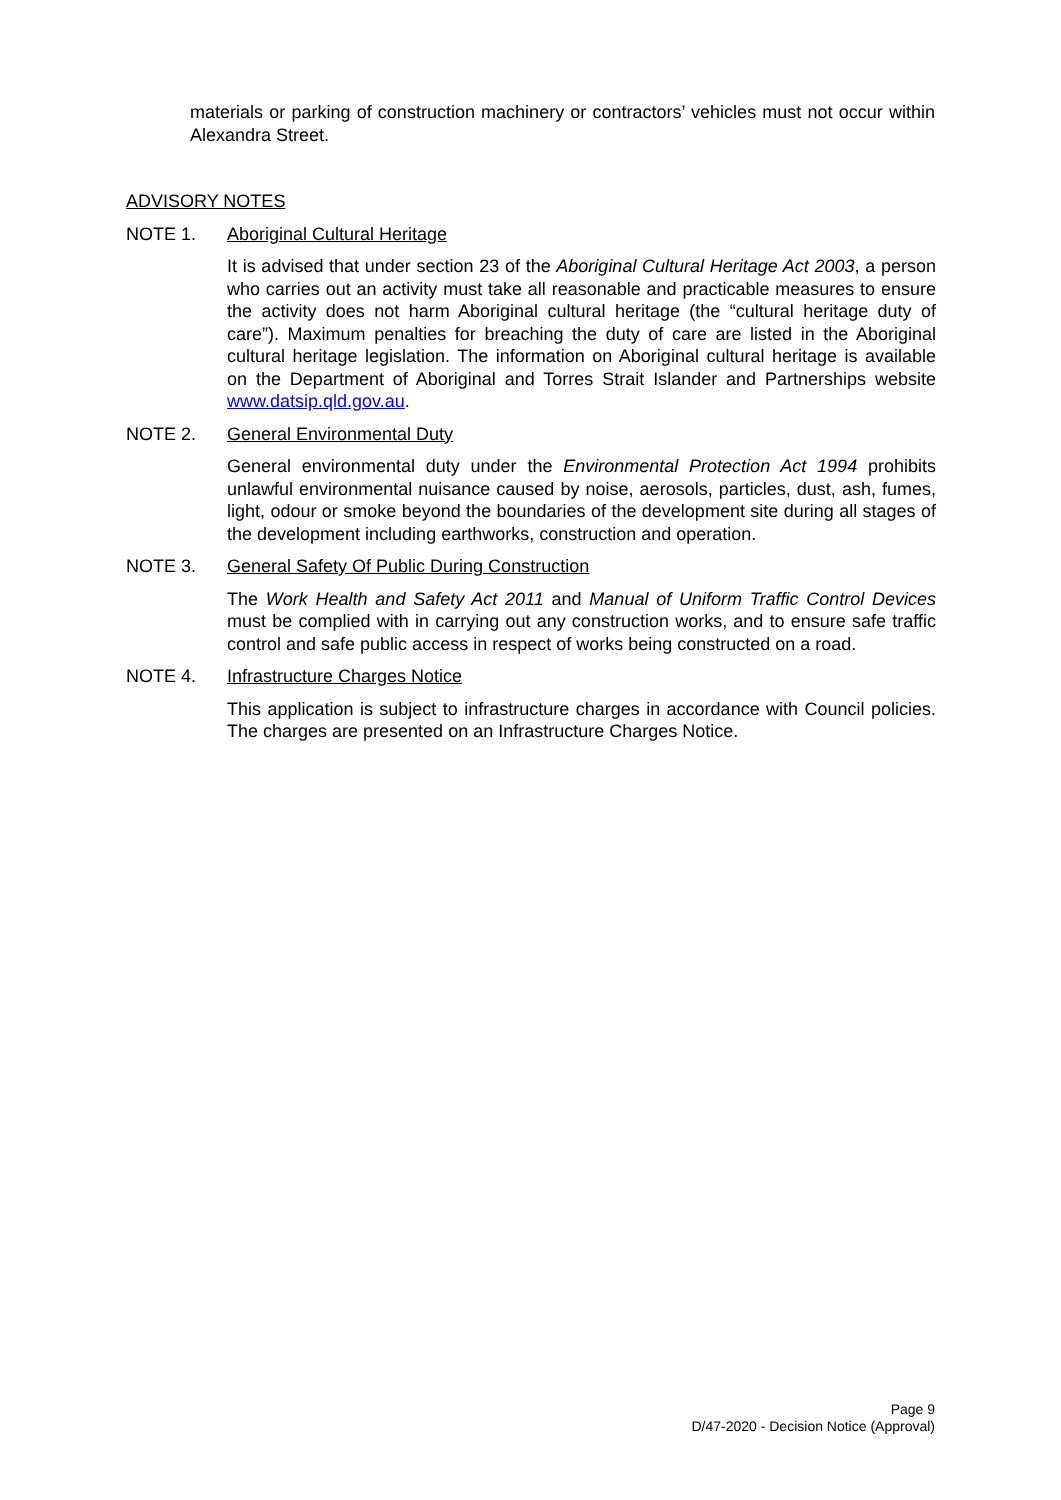materials or parking of construction machinery or contractors’ vehicles must not occur within Alexandra Street.
ADVISORY NOTES
NOTE 1. Aboriginal Cultural Heritage
It is advised that under section 23 of the Aboriginal Cultural Heritage Act 2003, a person who carries out an activity must take all reasonable and practicable measures to ensure the activity does not harm Aboriginal cultural heritage (the “cultural heritage duty of care”). Maximum penalties for breaching the duty of care are listed in the Aboriginal cultural heritage legislation. The information on Aboriginal cultural heritage is available on the Department of Aboriginal and Torres Strait Islander and Partnerships website www.datsip.qld.gov.au.
NOTE 2. General Environmental Duty
General environmental duty under the Environmental Protection Act 1994 prohibits unlawful environmental nuisance caused by noise, aerosols, particles, dust, ash, fumes, light, odour or smoke beyond the boundaries of the development site during all stages of the development including earthworks, construction and operation.
NOTE 3. General Safety Of Public During Construction
The Work Health and Safety Act 2011 and Manual of Uniform Traffic Control Devices must be complied with in carrying out any construction works, and to ensure safe traffic control and safe public access in respect of works being constructed on a road.
NOTE 4. Infrastructure Charges Notice
This application is subject to infrastructure charges in accordance with Council policies. The charges are presented on an Infrastructure Charges Notice.
Page 9
D/47-2020 - Decision Notice (Approval)